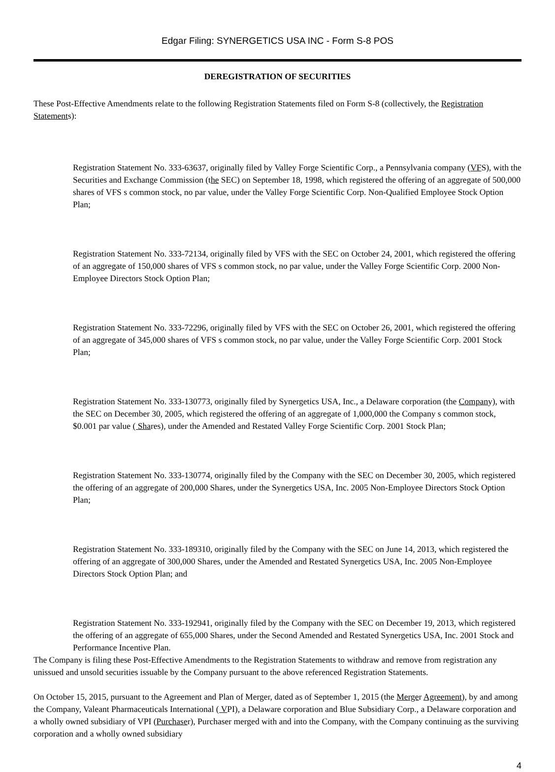Edgar Filing: SYNERGETICS USA INC - Form S-8 POS
DEREGISTRATION OF SECURITIES
These Post-Effective Amendments relate to the following Registration Statements filed on Form S-8 (collectively, the Registration Statements):
Registration Statement No. 333-63637, originally filed by Valley Forge Scientific Corp., a Pennsylvania company (VFS), with the Securities and Exchange Commission (the SEC) on September 18, 1998, which registered the offering of an aggregate of 500,000 shares of VFS s common stock, no par value, under the Valley Forge Scientific Corp. Non-Qualified Employee Stock Option Plan;
Registration Statement No. 333-72134, originally filed by VFS with the SEC on October 24, 2001, which registered the offering of an aggregate of 150,000 shares of VFS s common stock, no par value, under the Valley Forge Scientific Corp. 2000 Non-Employee Directors Stock Option Plan;
Registration Statement No. 333-72296, originally filed by VFS with the SEC on October 26, 2001, which registered the offering of an aggregate of 345,000 shares of VFS s common stock, no par value, under the Valley Forge Scientific Corp. 2001 Stock Plan;
Registration Statement No. 333-130773, originally filed by Synergetics USA, Inc., a Delaware corporation (the Company), with the SEC on December 30, 2005, which registered the offering of an aggregate of 1,000,000 the Company s common stock, $0.001 par value ( Shares), under the Amended and Restated Valley Forge Scientific Corp. 2001 Stock Plan;
Registration Statement No. 333-130774, originally filed by the Company with the SEC on December 30, 2005, which registered the offering of an aggregate of 200,000 Shares, under the Synergetics USA, Inc. 2005 Non-Employee Directors Stock Option Plan;
Registration Statement No. 333-189310, originally filed by the Company with the SEC on June 14, 2013, which registered the offering of an aggregate of 300,000 Shares, under the Amended and Restated Synergetics USA, Inc. 2005 Non-Employee Directors Stock Option Plan; and
Registration Statement No. 333-192941, originally filed by the Company with the SEC on December 19, 2013, which registered the offering of an aggregate of 655,000 Shares, under the Second Amended and Restated Synergetics USA, Inc. 2001 Stock and Performance Incentive Plan.
The Company is filing these Post-Effective Amendments to the Registration Statements to withdraw and remove from registration any unissued and unsold securities issuable by the Company pursuant to the above referenced Registration Statements.
On October 15, 2015, pursuant to the Agreement and Plan of Merger, dated as of September 1, 2015 (the Merger Agreement), by and among the Company, Valeant Pharmaceuticals International ( VPI), a Delaware corporation and Blue Subsidiary Corp., a Delaware corporation and a wholly owned subsidiary of VPI (Purchaser), Purchaser merged with and into the Company, with the Company continuing as the surviving corporation and a wholly owned subsidiary
4